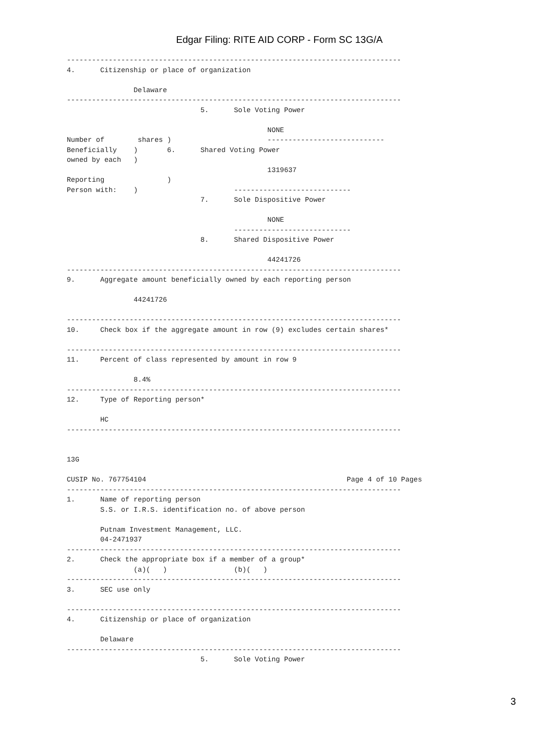Edgar Filing: RITE AID CORP - Form SC 13G/A
--------------------------------------------------------------------------------
4.      Citizenship or place of organization

                Delaware
--------------------------------------------------------------------------------
                                5.      Sole Voting Power

                                                NONE
Number of        shares )                       ----------------------------
Beneficially    )       6.      Shared Voting Power
owned by each   )
                                                1319637
Reporting               )
Person with:    )                       ----------------------------
                                7.      Sole Dispositive Power

                                                NONE
                                        ----------------------------
                                8.      Shared Dispositive Power

                                                44241726
--------------------------------------------------------------------------------
9.      Aggregate amount beneficially owned by each reporting person

                44241726

--------------------------------------------------------------------------------
10.     Check box if the aggregate amount in row (9) excludes certain shares*

--------------------------------------------------------------------------------
11.     Percent of class represented by amount in row 9

                8.4%
--------------------------------------------------------------------------------
12.     Type of Reporting person*

        HC
--------------------------------------------------------------------------------


13G

CUSIP No. 767754104                                                Page 4 of 10 Pages
--------------------------------------------------------------------------------
1.      Name of reporting person
        S.S. or I.R.S. identification no. of above person

        Putnam Investment Management, LLC.
        04-2471937
--------------------------------------------------------------------------------
2.      Check the appropriate box if a member of a group*
                (a)(   )                (b)(   )
--------------------------------------------------------------------------------
3.      SEC use only

--------------------------------------------------------------------------------
4.      Citizenship or place of organization

        Delaware
--------------------------------------------------------------------------------
                                5.      Sole Voting Power
3